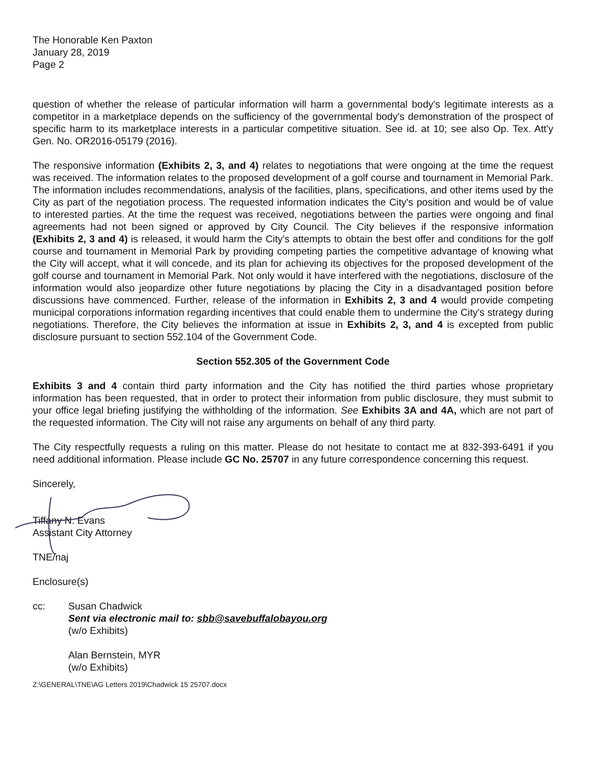The Honorable Ken Paxton
January 28, 2019
Page 2
question of whether the release of particular information will harm a governmental body's legitimate interests as a competitor in a marketplace depends on the sufficiency of the governmental body's demonstration of the prospect of specific harm to its marketplace interests in a particular competitive situation. See id. at 10; see also Op. Tex. Att'y Gen. No. OR2016-05179 (2016).
The responsive information (Exhibits 2, 3, and 4) relates to negotiations that were ongoing at the time the request was received. The information relates to the proposed development of a golf course and tournament in Memorial Park. The information includes recommendations, analysis of the facilities, plans, specifications, and other items used by the City as part of the negotiation process. The requested information indicates the City's position and would be of value to interested parties. At the time the request was received, negotiations between the parties were ongoing and final agreements had not been signed or approved by City Council. The City believes if the responsive information (Exhibits 2, 3 and 4) is released, it would harm the City's attempts to obtain the best offer and conditions for the golf course and tournament in Memorial Park by providing competing parties the competitive advantage of knowing what the City will accept, what it will concede, and its plan for achieving its objectives for the proposed development of the golf course and tournament in Memorial Park. Not only would it have interfered with the negotiations, disclosure of the information would also jeopardize other future negotiations by placing the City in a disadvantaged position before discussions have commenced. Further, release of the information in Exhibits 2, 3 and 4 would provide competing municipal corporations information regarding incentives that could enable them to undermine the City's strategy during negotiations. Therefore, the City believes the information at issue in Exhibits 2, 3, and 4 is excepted from public disclosure pursuant to section 552.104 of the Government Code.
Section 552.305 of the Government Code
Exhibits 3 and 4 contain third party information and the City has notified the third parties whose proprietary information has been requested, that in order to protect their information from public disclosure, they must submit to your office legal briefing justifying the withholding of the information. See Exhibits 3A and 4A, which are not part of the requested information. The City will not raise any arguments on behalf of any third party.
The City respectfully requests a ruling on this matter. Please do not hesitate to contact me at 832-393-6491 if you need additional information. Please include GC No. 25707 in any future correspondence concerning this request.
Sincerely,
Tiffany N. Evans
Assistant City Attorney
TNE/naj
Enclosure(s)
cc: Susan Chadwick
Sent via electronic mail to: sbb@savebuffalobayou.org
(w/o Exhibits)
Alan Bernstein, MYR
(w/o Exhibits)
Z:\GENERAL\TNE\AG Letters 2019\Chadwick 15 25707.docx